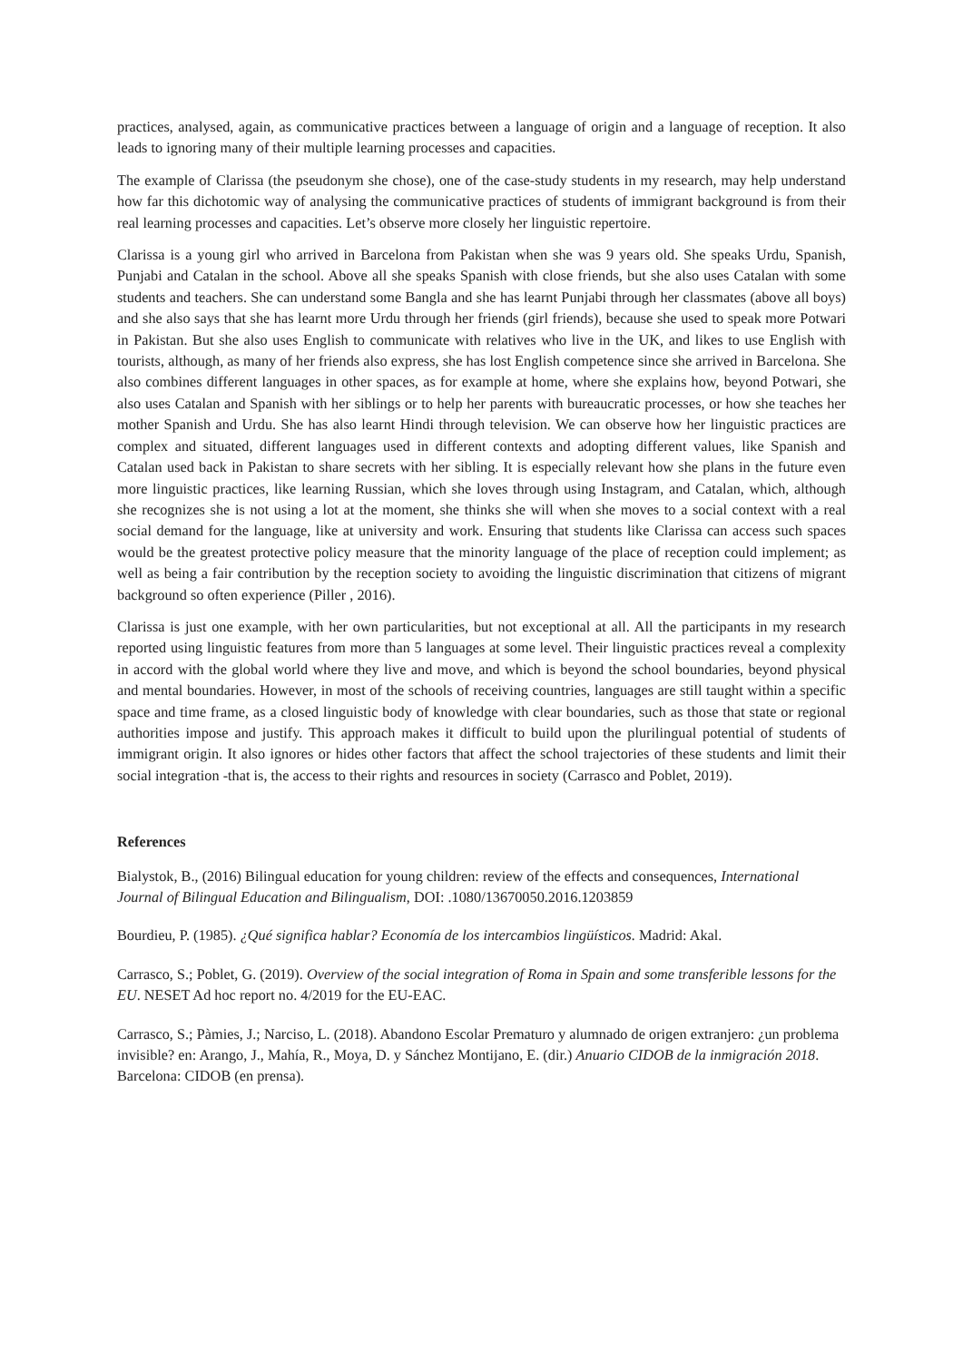practices, analysed, again, as communicative practices between a language of origin and a language of reception. It also leads to ignoring many of their multiple learning processes and capacities.
The example of Clarissa (the pseudonym she chose), one of the case-study students in my research, may help understand how far this dichotomic way of analysing the communicative practices of students of immigrant background is from their real learning processes and capacities. Let’s observe more closely her linguistic repertoire.
Clarissa is a young girl who arrived in Barcelona from Pakistan when she was 9 years old. She speaks Urdu, Spanish, Punjabi and Catalan in the school. Above all she speaks Spanish with close friends, but she also uses Catalan with some students and teachers. She can understand some Bangla and she has learnt Punjabi through her classmates (above all boys) and she also says that she has learnt more Urdu through her friends (girl friends), because she used to speak more Potwari in Pakistan. But she also uses English to communicate with relatives who live in the UK, and likes to use English with tourists, although, as many of her friends also express, she has lost English competence since she arrived in Barcelona. She also combines different languages in other spaces, as for example at home, where she explains how, beyond Potwari, she also uses Catalan and Spanish with her siblings or to help her parents with bureaucratic processes, or how she teaches her mother Spanish and Urdu. She has also learnt Hindi through television. We can observe how her linguistic practices are complex and situated, different languages used in different contexts and adopting different values, like Spanish and Catalan used back in Pakistan to share secrets with her sibling. It is especially relevant how she plans in the future even more linguistic practices, like learning Russian, which she loves through using Instagram, and Catalan, which, although she recognizes she is not using a lot at the moment, she thinks she will when she moves to a social context with a real social demand for the language, like at university and work. Ensuring that students like Clarissa can access such spaces would be the greatest protective policy measure that the minority language of the place of reception could implement; as well as being a fair contribution by the reception society to avoiding the linguistic discrimination that citizens of migrant background so often experience (Piller , 2016).
Clarissa is just one example, with her own particularities, but not exceptional at all. All the participants in my research reported using linguistic features from more than 5 languages at some level. Their linguistic practices reveal a complexity in accord with the global world where they live and move, and which is beyond the school boundaries, beyond physical and mental boundaries. However, in most of the schools of receiving countries, languages are still taught within a specific space and time frame, as a closed linguistic body of knowledge with clear boundaries, such as those that state or regional authorities impose and justify. This approach makes it difficult to build upon the plurilingual potential of students of immigrant origin. It also ignores or hides other factors that affect the school trajectories of these students and limit their social integration -that is, the access to their rights and resources in society (Carrasco and Poblet, 2019).
References
Bialystok, B., (2016) Bilingual education for young children: review of the effects and consequences, International Journal of Bilingual Education and Bilingualism, DOI: .1080/13670050.2016.1203859
Bourdieu, P. (1985). ¿Qué significa hablar? Economía de los intercambios lingüísticos. Madrid: Akal.
Carrasco, S.; Poblet, G. (2019). Overview of the social integration of Roma in Spain and some transferible lessons for the EU. NESET Ad hoc report no. 4/2019 for the EU-EAC.
Carrasco, S.; Pàmies, J.; Narciso, L. (2018). Abandono Escolar Prematuro y alumnado de origen extranjero: ¿un problema invisible? en: Arango, J., Mahía, R., Moya, D. y Sánchez Montijano, E. (dir.) Anuario CIDOB de la inmigración 2018. Barcelona: CIDOB (en prensa).